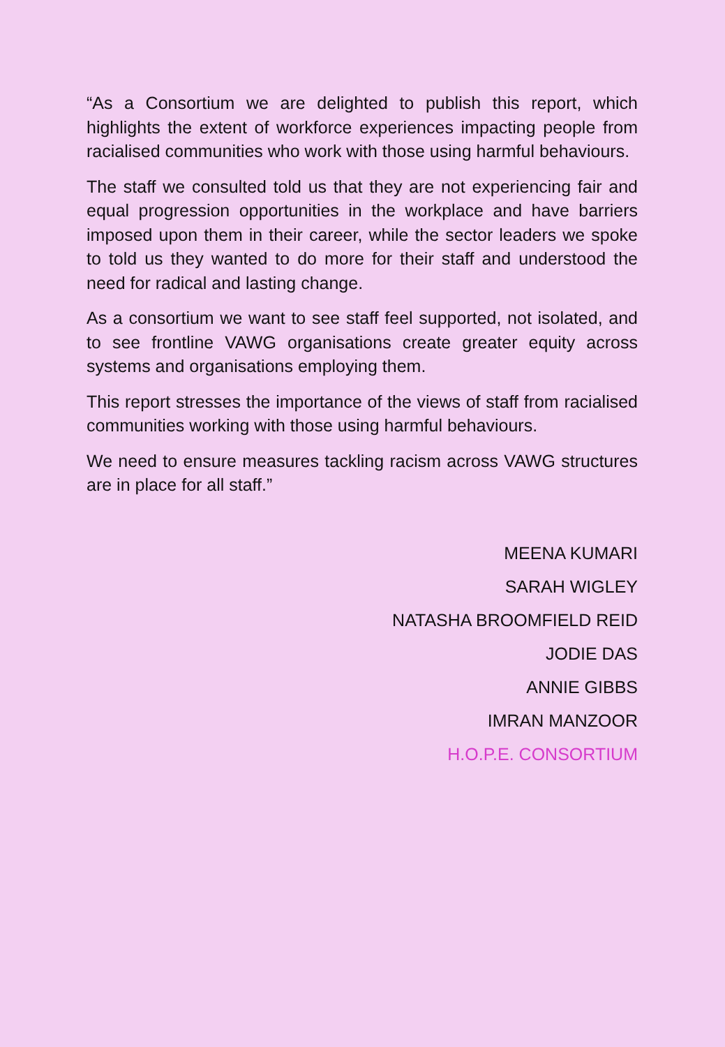“As a Consortium we are delighted to publish this report, which highlights the extent of workforce experiences impacting people from racialised communities who work with those using harmful behaviours.
The staff we consulted told us that they are not experiencing fair and equal progression opportunities in the workplace and have barriers imposed upon them in their career, while the sector leaders we spoke to told us they wanted to do more for their staff and understood the need for radical and lasting change.
As a consortium we want to see staff feel supported, not isolated, and to see frontline VAWG organisations create greater equity across systems and organisations employing them.
This report stresses the importance of the views of staff from racialised communities working with those using harmful behaviours.
We need to ensure measures tackling racism across VAWG structures are in place for all staff.”
MEENA KUMARI
SARAH WIGLEY
NATASHA BROOMFIELD REID
JODIE DAS
ANNIE GIBBS
IMRAN MANZOOR
H.O.P.E. CONSORTIUM